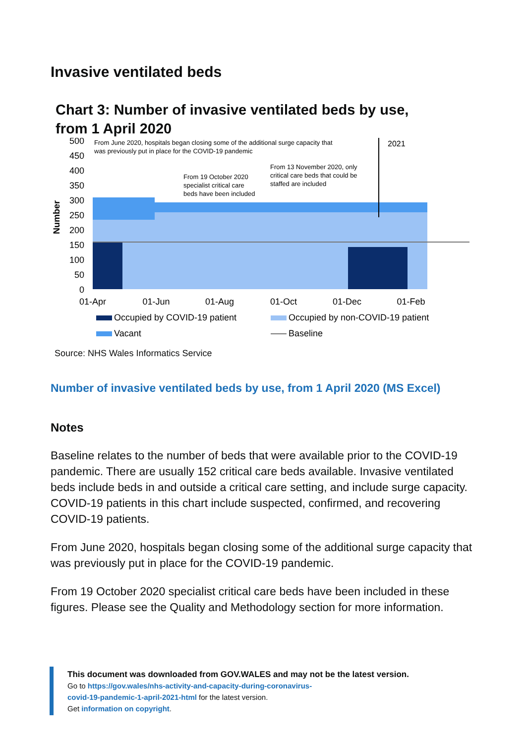Invasive ventilated beds
Chart 3: Number of invasive ventilated beds by use,
from 1 April 2020
500
450
400
350
300
250
200
150
100
50
0
Number
2021
From June 2020, hospitals began closing some of the additional surge capacity that
was previously put in place for the COVID-19 pandemic
From 19 October 2020
specialist critical care
beds have been included
From 13 November 2020, only
critical care beds that could be
staffed are included
01-Apr
01-Jun
01-Aug
01-Oct
01-Dec
01-Feb
Occupied by COVID-19 patient
Occupied by non-COVID-19 patient
Vacant
Baseline
Source: NHS Wales Informatics Service
Number of invasive ventilated beds by use, from 1 April 2020 (MS Excel)
Notes
Baseline relates to the number of beds that were available prior to the COVID-19 pandemic. There are usually 152 critical care beds available. Invasive ventilated beds include beds in and outside a critical care setting, and include surge capacity. COVID-19 patients in this chart include suspected, confirmed, and recovering COVID-19 patients.
From June 2020, hospitals began closing some of the additional surge capacity that was previously put in place for the COVID-19 pandemic.
From 19 October 2020 specialist critical care beds have been included in these figures. Please see the Quality and Methodology section for more information.
This document was downloaded from GOV.WALES and may not be the latest version.
Go to https://gov.wales/nhs-activity-and-capacity-during-coronavirus-
covid-19-pandemic-1-april-2021-html for the latest version.
Get information on copyright.